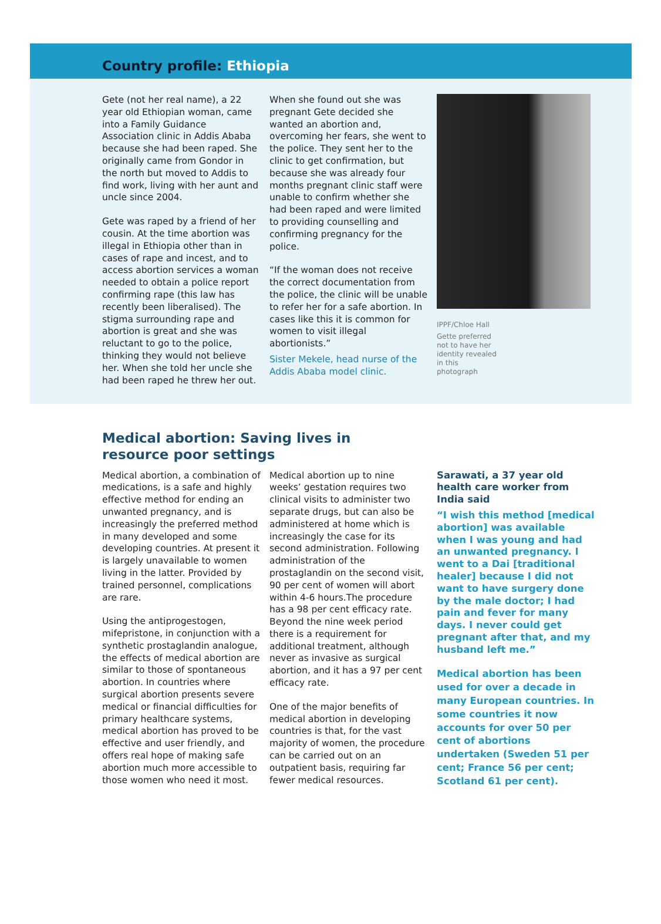Country profile: Ethiopia
Gete (not her real name), a 22 year old Ethiopian woman, came into a Family Guidance Association clinic in Addis Ababa because she had been raped. She originally came from Gondor in the north but moved to Addis to find work, living with her aunt and uncle since 2004.
Gete was raped by a friend of her cousin. At the time abortion was illegal in Ethiopia other than in cases of rape and incest, and to access abortion services a woman needed to obtain a police report confirming rape (this law has recently been liberalised). The stigma surrounding rape and abortion is great and she was reluctant to go to the police, thinking they would not believe her. When she told her uncle she had been raped he threw her out.
When she found out she was pregnant Gete decided she wanted an abortion and, overcoming her fears, she went to the police. They sent her to the clinic to get confirmation, but because she was already four months pregnant clinic staff were unable to confirm whether she had been raped and were limited to providing counselling and confirming pregnancy for the police.
“If the woman does not receive the correct documentation from the police, the clinic will be unable to refer her for a safe abortion. In cases like this it is common for women to visit illegal abortionists.”
Sister Mekele, head nurse of the Addis Ababa model clinic.
IPPF/Chloe Hall
Gette preferred not to have her identity revealed in this photograph
Medical abortion: Saving lives in
resource poor settings
Medical abortion, a combination of medications, is a safe and highly effective method for ending an unwanted pregnancy, and is increasingly the preferred method in many developed and some developing countries. At present it is largely unavailable to women living in the latter. Provided by trained personnel, complications are rare.
Using the antiprogestogen, mifepristone, in conjunction with a synthetic prostaglandin analogue, the effects of medical abortion are similar to those of spontaneous abortion. In countries where surgical abortion presents severe medical or financial difficulties for primary healthcare systems, medical abortion has proved to be effective and user friendly, and offers real hope of making safe abortion much more accessible to those women who need it most.
Medical abortion up to nine weeks’ gestation requires two clinical visits to administer two separate drugs, but can also be administered at home which is increasingly the case for its second administration. Following administration of the prostaglandin on the second visit, 90 per cent of women will abort within 4-6 hours.The procedure has a 98 per cent efficacy rate. Beyond the nine week period there is a requirement for additional treatment, although never as invasive as surgical abortion, and it has a 97 per cent efficacy rate.
One of the major benefits of medical abortion in developing countries is that, for the vast majority of women, the procedure can be carried out on an outpatient basis, requiring far fewer medical resources.
Sarawati, a 37 year old health care worker from India said
“I wish this method [medical abortion] was available when I was young and had an unwanted pregnancy. I went to a Dai [traditional healer] because I did not want to have surgery done by the male doctor; I had pain and fever for many days. I never could get pregnant after that, and my husband left me.”
Medical abortion has been used for over a decade in many European countries. In some countries it now accounts for over 50 per cent of abortions undertaken (Sweden 51 per cent; France 56 per cent; Scotland 61 per cent).